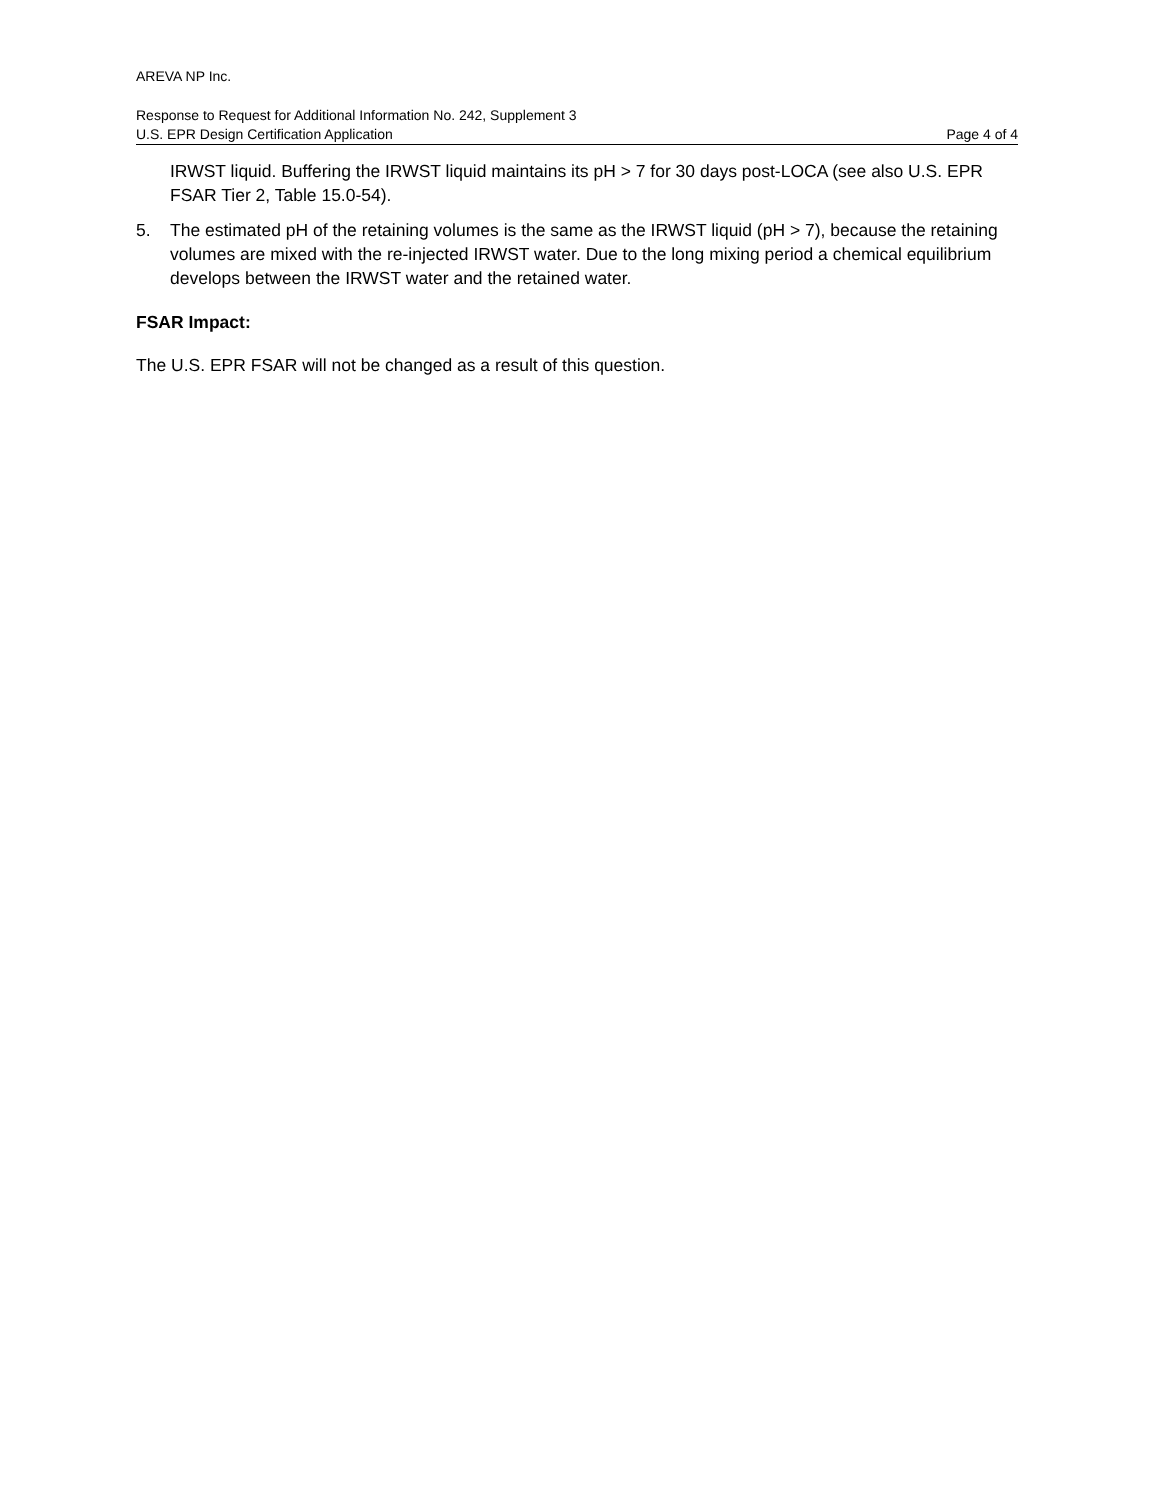AREVA NP Inc.
Response to Request for Additional Information No. 242, Supplement 3
U.S. EPR Design Certification Application Page 4 of 4
IRWST liquid. Buffering the IRWST liquid maintains its pH > 7 for 30 days post-LOCA (see also U.S. EPR FSAR Tier 2, Table 15.0-54).
5. The estimated pH of the retaining volumes is the same as the IRWST liquid (pH > 7), because the retaining volumes are mixed with the re-injected IRWST water. Due to the long mixing period a chemical equilibrium develops between the IRWST water and the retained water.
FSAR Impact:
The U.S. EPR FSAR will not be changed as a result of this question.